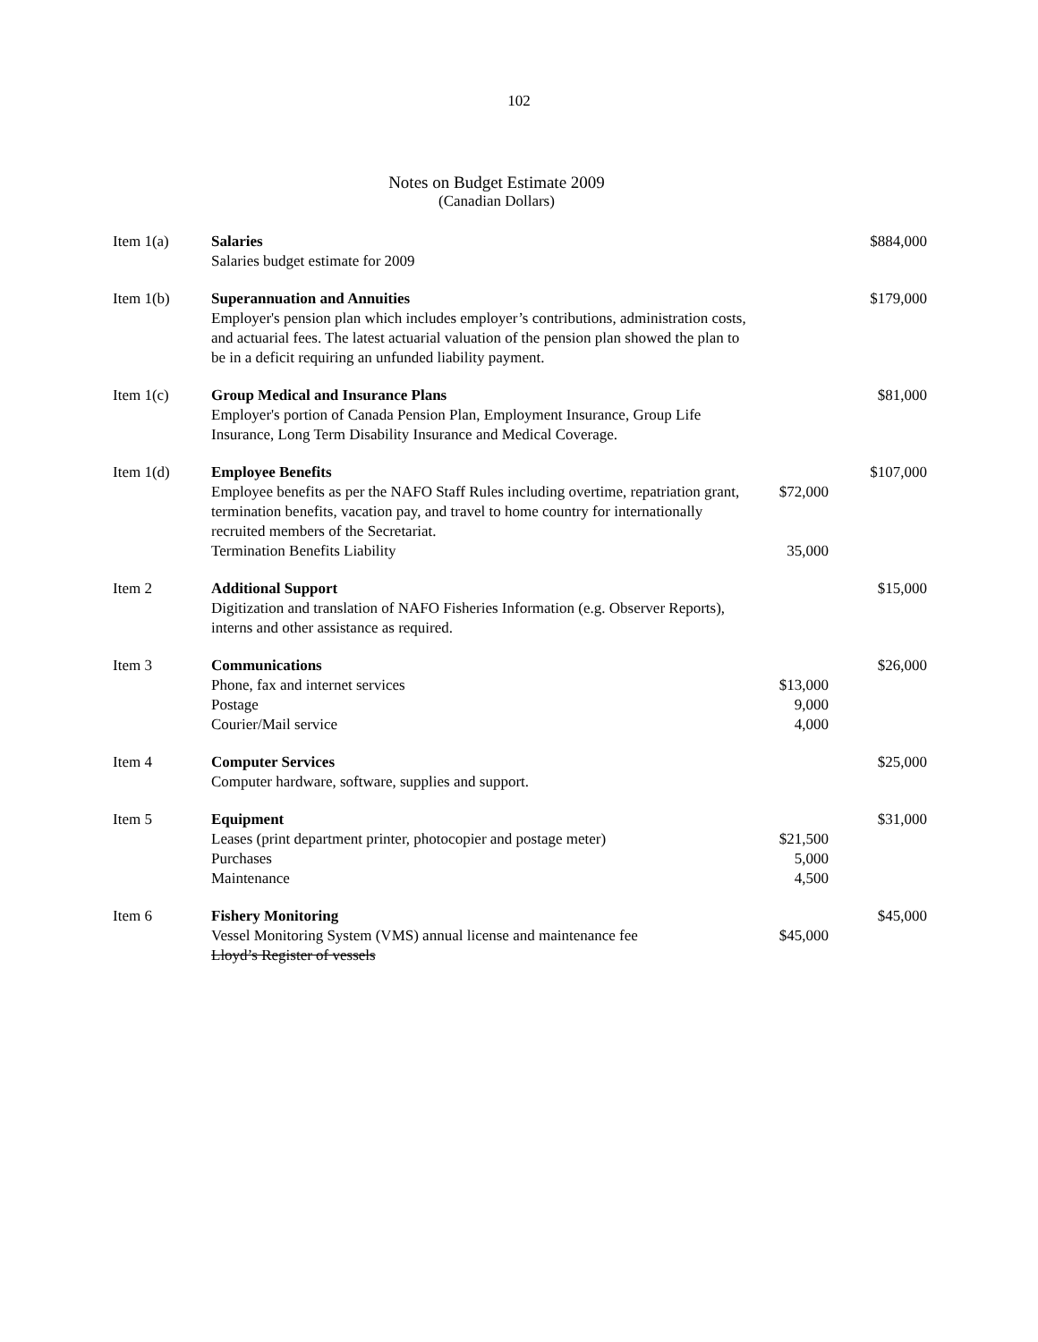102
Notes on Budget Estimate 2009
(Canadian Dollars)
| Item 1(a) | Salaries Salaries budget estimate for 2009 | | $884,000 |
| Item 1(b) | Superannuation and Annuities Employer's pension plan which includes employer’s contributions, administration costs, and actuarial fees. The latest actuarial valuation of the pension plan showed the plan to be in a deficit requiring an unfunded liability payment. | | $179,000 |
| Item 1(c) | Group Medical and Insurance Plans Employer's portion of Canada Pension Plan, Employment Insurance, Group Life Insurance, Long Term Disability Insurance and Medical Coverage. | | $81,000 |
| Item 1(d) | Employee Benefits Employee benefits as per the NAFO Staff Rules including overtime, repatriation grant, termination benefits, vacation pay, and travel to home country for internationally recruited members of the Secretariat. Termination Benefits Liability | $72,000 35,000 | $107,000 |
| Item 2 | Additional Support Digitization and translation of NAFO Fisheries Information (e.g. Observer Reports), interns and other assistance as required. | | $15,000 |
| Item 3 | Communications Phone, fax and internet services Postage Courier/Mail service | $13,000 9,000 4,000 | $26,000 |
| Item 4 | Computer Services Computer hardware, software, supplies and support. | | $25,000 |
| Item 5 | Equipment Leases (print department printer, photocopier and postage meter) Purchases Maintenance | $21,500 5,000 4,500 | $31,000 |
| Item 6 | Fishery Monitoring Vessel Monitoring System (VMS) annual license and maintenance fee Lloyd’s Register of vessels | $45,000 | $45,000 |